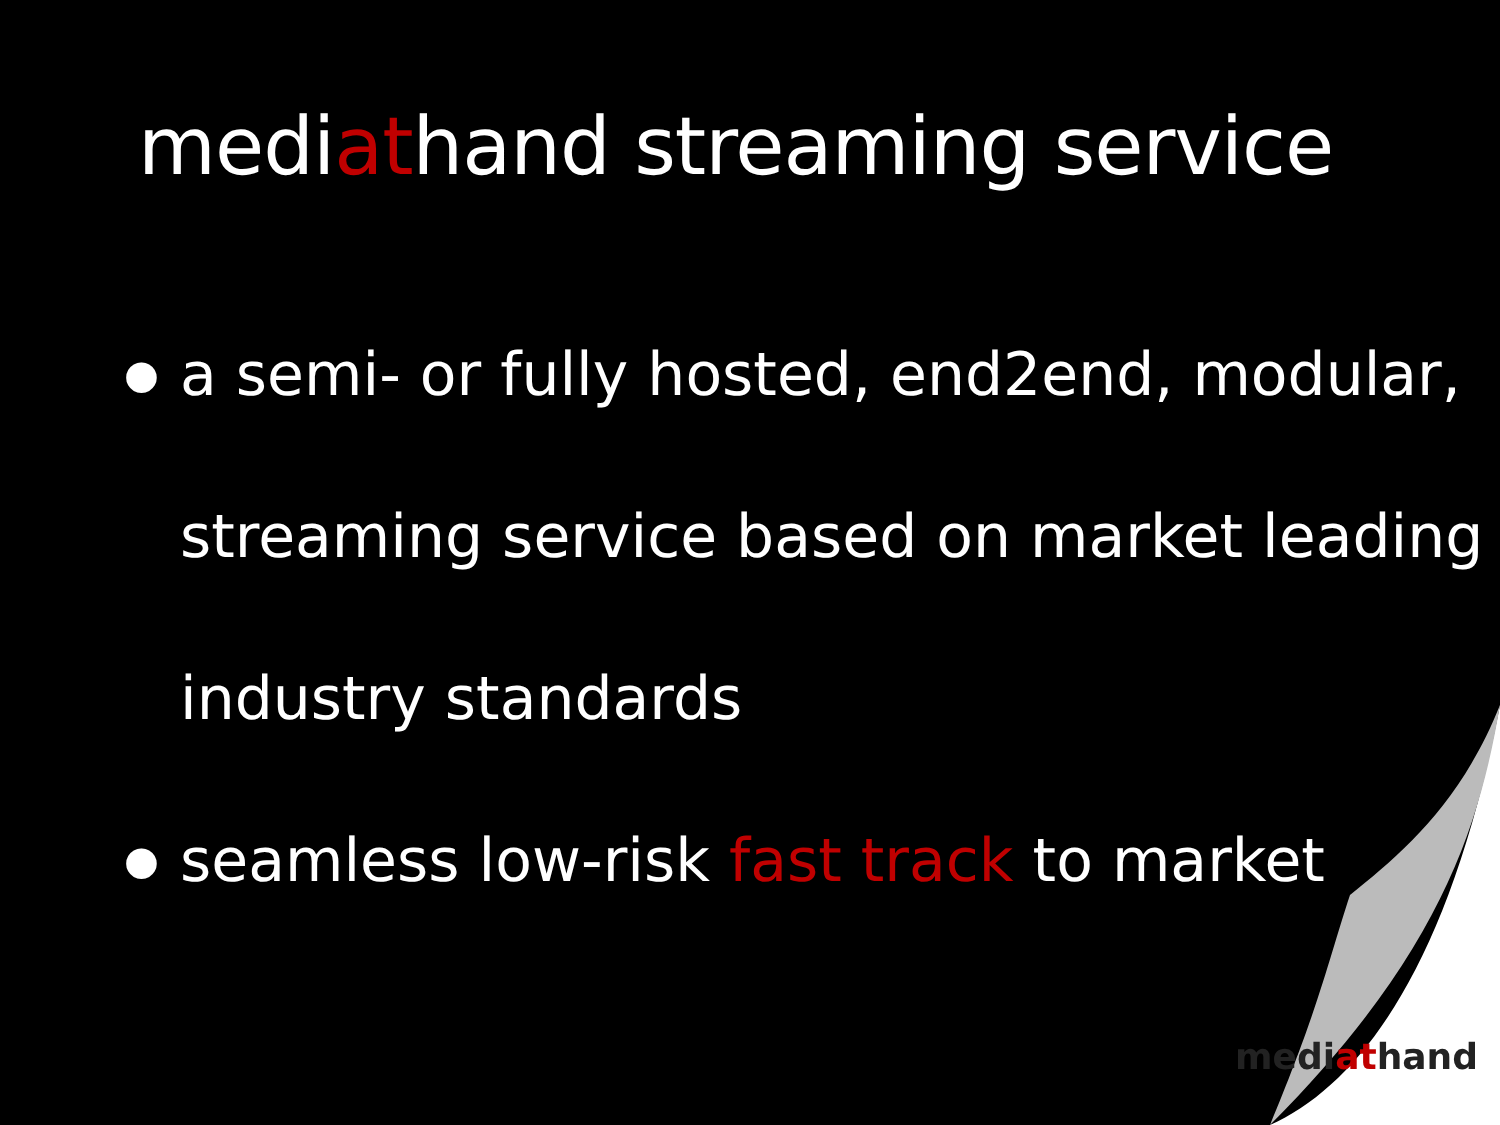mediathand streaming service
● a semi- or fully hosted, end2end, modular, streaming service based on market leading industry standards
● seamless low-risk fast track to market
mediathand